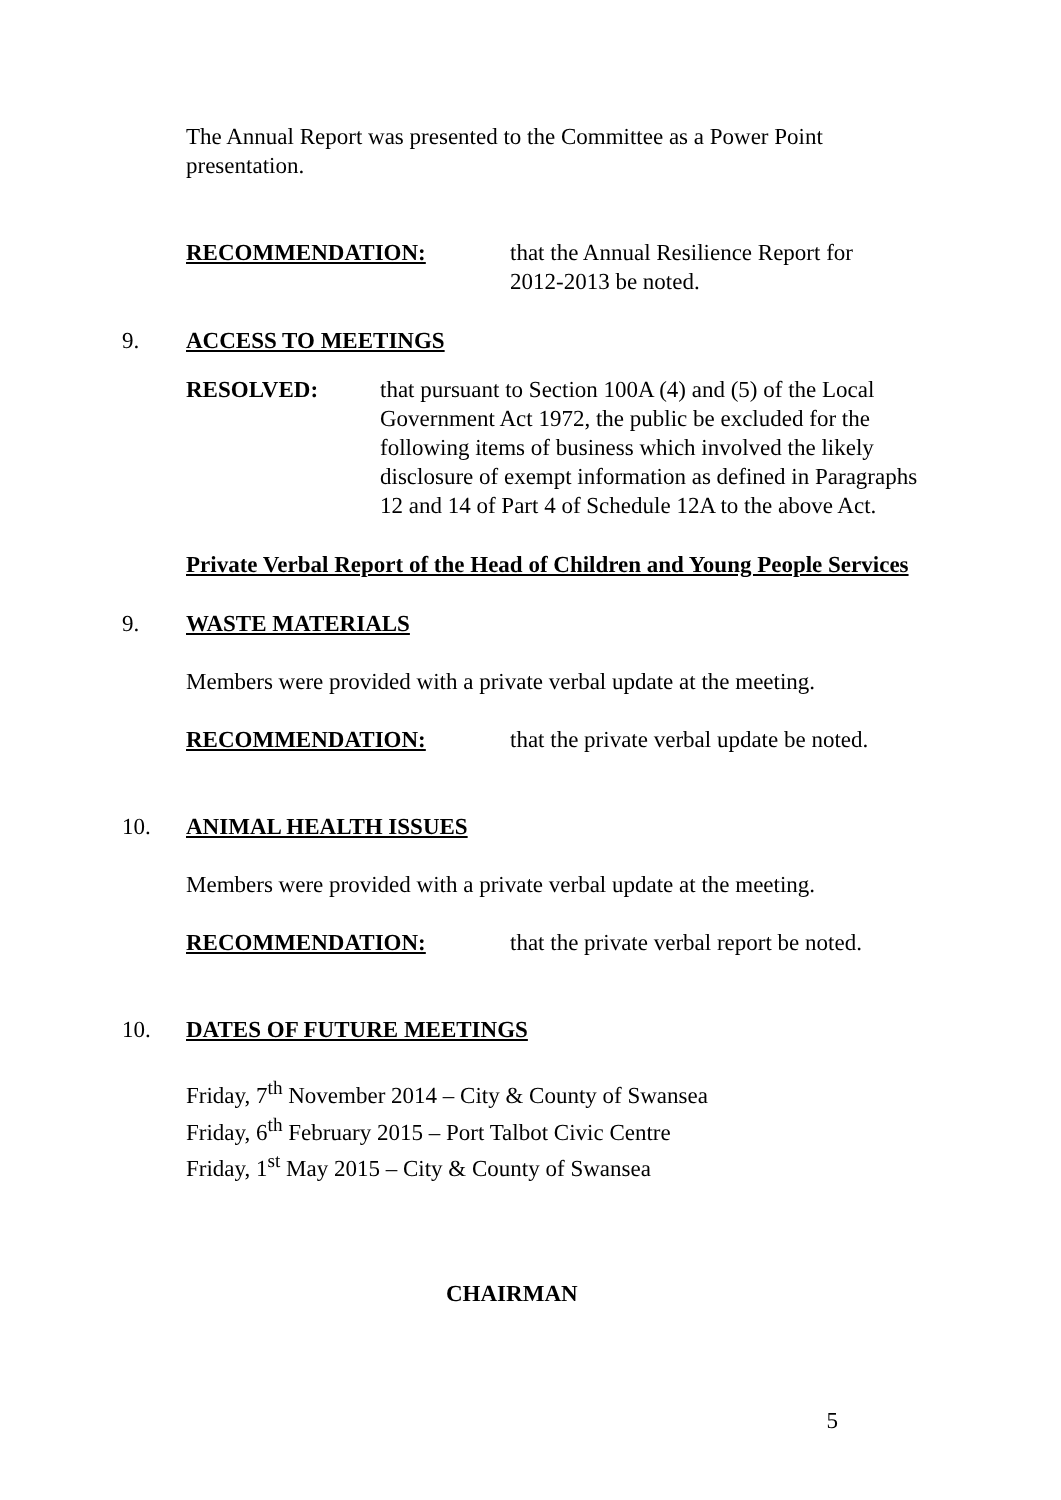The Annual Report was presented to the Committee as a Power Point presentation.
RECOMMENDATION: that the Annual Resilience Report for
2012-2013 be noted.
9. ACCESS TO MEETINGS
RESOLVED: that pursuant to Section 100A (4) and (5) of the Local Government Act 1972, the public be excluded for the following items of business which involved the likely disclosure of exempt information as defined in Paragraphs 12 and 14 of Part 4 of Schedule 12A to the above Act.
Private Verbal Report of the Head of Children and Young People Services
9. WASTE MATERIALS
Members were provided with a private verbal update at the meeting.
RECOMMENDATION: that the private verbal update be noted.
10. ANIMAL HEALTH ISSUES
Members were provided with a private verbal update at the meeting.
RECOMMENDATION: that the private verbal report be noted.
10. DATES OF FUTURE MEETINGS
Friday, 7<sup>th</sup> November 2014 – City & County of Swansea
Friday, 6<sup>th</sup> February 2015 – Port Talbot Civic Centre
Friday, 1<sup>st</sup> May 2015 – City & County of Swansea
CHAIRMAN
5